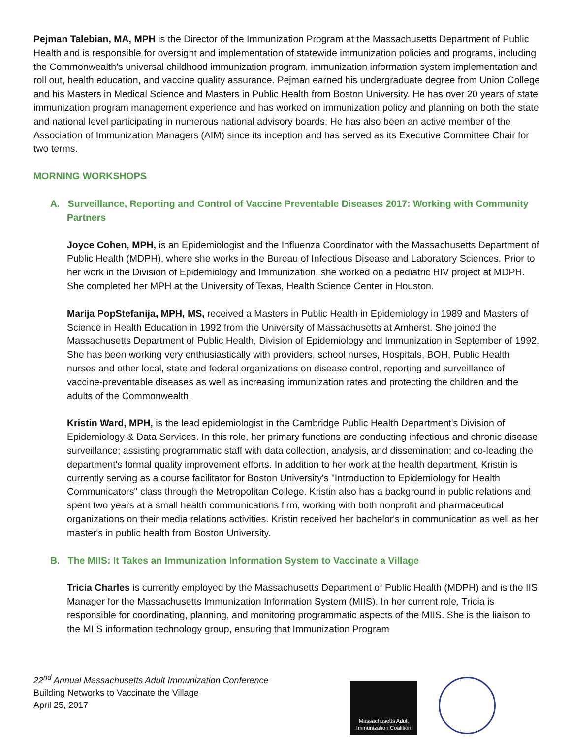Pejman Talebian, MA, MPH is the Director of the Immunization Program at the Massachusetts Department of Public Health and is responsible for oversight and implementation of statewide immunization policies and programs, including the Commonwealth’s universal childhood immunization program, immunization information system implementation and roll out, health education, and vaccine quality assurance. Pejman earned his undergraduate degree from Union College and his Masters in Medical Science and Masters in Public Health from Boston University. He has over 20 years of state immunization program management experience and has worked on immunization policy and planning on both the state and national level participating in numerous national advisory boards. He has also been an active member of the Association of Immunization Managers (AIM) since its inception and has served as its Executive Committee Chair for two terms.
MORNING WORKSHOPS
A. Surveillance, Reporting and Control of Vaccine Preventable Diseases 2017: Working with Community Partners
Joyce Cohen, MPH, is an Epidemiologist and the Influenza Coordinator with the Massachusetts Department of Public Health (MDPH), where she works in the Bureau of Infectious Disease and Laboratory Sciences. Prior to her work in the Division of Epidemiology and Immunization, she worked on a pediatric HIV project at MDPH. She completed her MPH at the University of Texas, Health Science Center in Houston.
Marija PopStefanija, MPH, MS, received a Masters in Public Health in Epidemiology in 1989 and Masters of Science in Health Education in 1992 from the University of Massachusetts at Amherst. She joined the Massachusetts Department of Public Health, Division of Epidemiology and Immunization in September of 1992. She has been working very enthusiastically with providers, school nurses, Hospitals, BOH, Public Health nurses and other local, state and federal organizations on disease control, reporting and surveillance of vaccine-preventable diseases as well as increasing immunization rates and protecting the children and the adults of the Commonwealth.
Kristin Ward, MPH, is the lead epidemiologist in the Cambridge Public Health Department's Division of Epidemiology & Data Services. In this role, her primary functions are conducting infectious and chronic disease surveillance; assisting programmatic staff with data collection, analysis, and dissemination; and co-leading the department's formal quality improvement efforts. In addition to her work at the health department, Kristin is currently serving as a course facilitator for Boston University's "Introduction to Epidemiology for Health Communicators" class through the Metropolitan College. Kristin also has a background in public relations and spent two years at a small health communications firm, working with both nonprofit and pharmaceutical organizations on their media relations activities. Kristin received her bachelor's in communication as well as her master's in public health from Boston University.
B. The MIIS: It Takes an Immunization Information System to Vaccinate a Village
Tricia Charles is currently employed by the Massachusetts Department of Public Health (MDPH) and is the IIS Manager for the Massachusetts Immunization Information System (MIIS). In her current role, Tricia is responsible for coordinating, planning, and monitoring programmatic aspects of the MIIS. She is the liaison to the MIIS information technology group, ensuring that Immunization Program
22<sup>nd</sup> Annual Massachusetts Adult Immunization Conference
Building Networks to Vaccinate the Village
April 25, 2017
Massachusetts Adult
Immunization Coalition